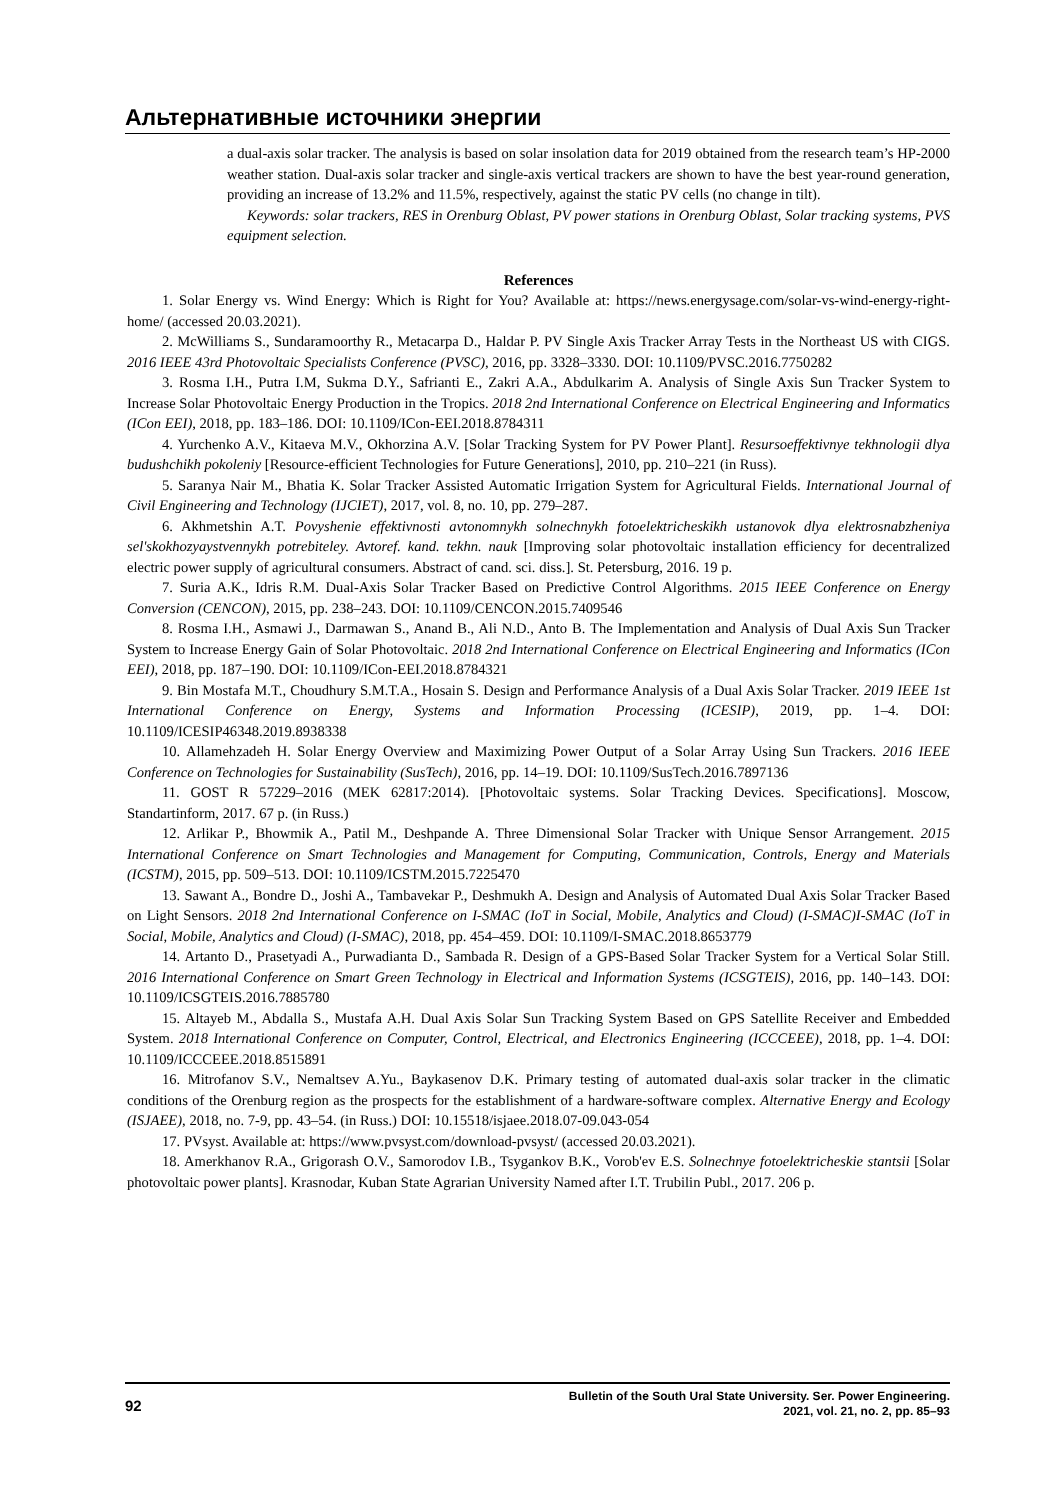Альтернативные источники энергии
a dual-axis solar tracker. The analysis is based on solar insolation data for 2019 obtained from the research team’s HP-2000 weather station. Dual-axis solar tracker and single-axis vertical trackers are shown to have the best year-round generation, providing an increase of 13.2% and 11.5%, respectively, against the static PV cells (no change in tilt).
Keywords: solar trackers, RES in Orenburg Oblast, PV power stations in Orenburg Oblast, Solar tracking systems, PVS equipment selection.
References
1. Solar Energy vs. Wind Energy: Which is Right for You? Available at: https://news.energysage.com/solar-vs-wind-energy-right-home/ (accessed 20.03.2021).
2. McWilliams S., Sundaramoorthy R., Metacarpa D., Haldar P. PV Single Axis Tracker Array Tests in the Northeast US with CIGS. 2016 IEEE 43rd Photovoltaic Specialists Conference (PVSC), 2016, pp. 3328–3330. DOI: 10.1109/PVSC.2016.7750282
3. Rosma I.H., Putra I.M, Sukma D.Y., Safrianti E., Zakri A.A., Abdulkarim A. Analysis of Single Axis Sun Tracker System to Increase Solar Photovoltaic Energy Production in the Tropics. 2018 2nd International Conference on Electrical Engineering and Informatics (ICon EEI), 2018, pp. 183–186. DOI: 10.1109/ICon-EEI.2018.8784311
4. Yurchenko A.V., Kitaeva M.V., Okhorzina A.V. [Solar Tracking System for PV Power Plant]. Resursoeffektivnye tekhnologii dlya budushchikh pokoleniy [Resource-efficient Technologies for Future Generations], 2010, pp. 210–221 (in Russ).
5. Saranya Nair M., Bhatia K. Solar Tracker Assisted Automatic Irrigation System for Agricultural Fields. International Journal of Civil Engineering and Technology (IJCIET), 2017, vol. 8, no. 10, pp. 279–287.
6. Akhmetshin A.T. Povyshenie effektivnosti avtonomnykh solnechnykh fotoelektricheskikh ustanovok dlya elektrosnabzheniya sel'skokhozyaystvennykh potrebiteley. Avtoref. kand. tekhn. nauk [Improving solar photovoltaic installation efficiency for decentralized electric power supply of agricultural consumers. Abstract of cand. sci. diss.]. St. Petersburg, 2016. 19 p.
7. Suria A.K., Idris R.M. Dual-Axis Solar Tracker Based on Predictive Control Algorithms. 2015 IEEE Conference on Energy Conversion (CENCON), 2015, pp. 238–243. DOI: 10.1109/CENCON.2015.7409546
8. Rosma I.H., Asmawi J., Darmawan S., Anand B., Ali N.D., Anto B. The Implementation and Analysis of Dual Axis Sun Tracker System to Increase Energy Gain of Solar Photovoltaic. 2018 2nd International Conference on Electrical Engineering and Informatics (ICon EEI), 2018, pp. 187–190. DOI: 10.1109/ICon-EEI.2018.8784321
9. Bin Mostafa M.T., Choudhury S.M.T.A., Hosain S. Design and Performance Analysis of a Dual Axis Solar Tracker. 2019 IEEE 1st International Conference on Energy, Systems and Information Processing (ICESIP), 2019, pp. 1–4. DOI: 10.1109/ICESIP46348.2019.8938338
10. Allamehzadeh H. Solar Energy Overview and Maximizing Power Output of a Solar Array Using Sun Trackers. 2016 IEEE Conference on Technologies for Sustainability (SusTech), 2016, pp. 14–19. DOI: 10.1109/SusTech.2016.7897136
11. GOST R 57229–2016 (MEK 62817:2014). [Photovoltaic systems. Solar Tracking Devices. Specifications]. Moscow, Standartinform, 2017. 67 p. (in Russ.)
12. Arlikar P., Bhowmik A., Patil M., Deshpande A. Three Dimensional Solar Tracker with Unique Sensor Arrangement. 2015 International Conference on Smart Technologies and Management for Computing, Communication, Controls, Energy and Materials (ICSTM), 2015, pp. 509–513. DOI: 10.1109/ICSTM.2015.7225470
13. Sawant A., Bondre D., Joshi A., Tambavekar P., Deshmukh A. Design and Analysis of Automated Dual Axis Solar Tracker Based on Light Sensors. 2018 2nd International Conference on I-SMAC (IoT in Social, Mobile, Analytics and Cloud) (I-SMAC)I-SMAC (IoT in Social, Mobile, Analytics and Cloud) (I-SMAC), 2018, pp. 454–459. DOI: 10.1109/I-SMAC.2018.8653779
14. Artanto D., Prasetyadi A., Purwadianta D., Sambada R. Design of a GPS-Based Solar Tracker System for a Vertical Solar Still. 2016 International Conference on Smart Green Technology in Electrical and Information Systems (ICSGTEIS), 2016, pp. 140–143. DOI: 10.1109/ICSGTEIS.2016.7885780
15. Altayeb M., Abdalla S., Mustafa A.H. Dual Axis Solar Sun Tracking System Based on GPS Satellite Receiver and Embedded System. 2018 International Conference on Computer, Control, Electrical, and Electronics Engineering (ICCCEEE), 2018, pp. 1–4. DOI: 10.1109/ICCCEEE.2018.8515891
16. Mitrofanov S.V., Nemaltsev A.Yu., Baykasenov D.K. Primary testing of automated dual-axis solar tracker in the climatic conditions of the Orenburg region as the prospects for the establishment of a hardware-software complex. Alternative Energy and Ecology (ISJAEE), 2018, no. 7-9, pp. 43–54. (in Russ.) DOI: 10.15518/isjaee.2018.07-09.043-054
17. PVsyst. Available at: https://www.pvsyst.com/download-pvsyst/ (accessed 20.03.2021).
18. Amerkhanov R.A., Grigorash O.V., Samorodov I.B., Tsygankov B.K., Vorob'ev E.S. Solnechnye fotoelektricheskie stantsii [Solar photovoltaic power plants]. Krasnodar, Kuban State Agrarian University Named after I.T. Trubilin Publ., 2017. 206 p.
92
Bulletin of the South Ural State University. Ser. Power Engineering.
2021, vol. 21, no. 2, pp. 85–93